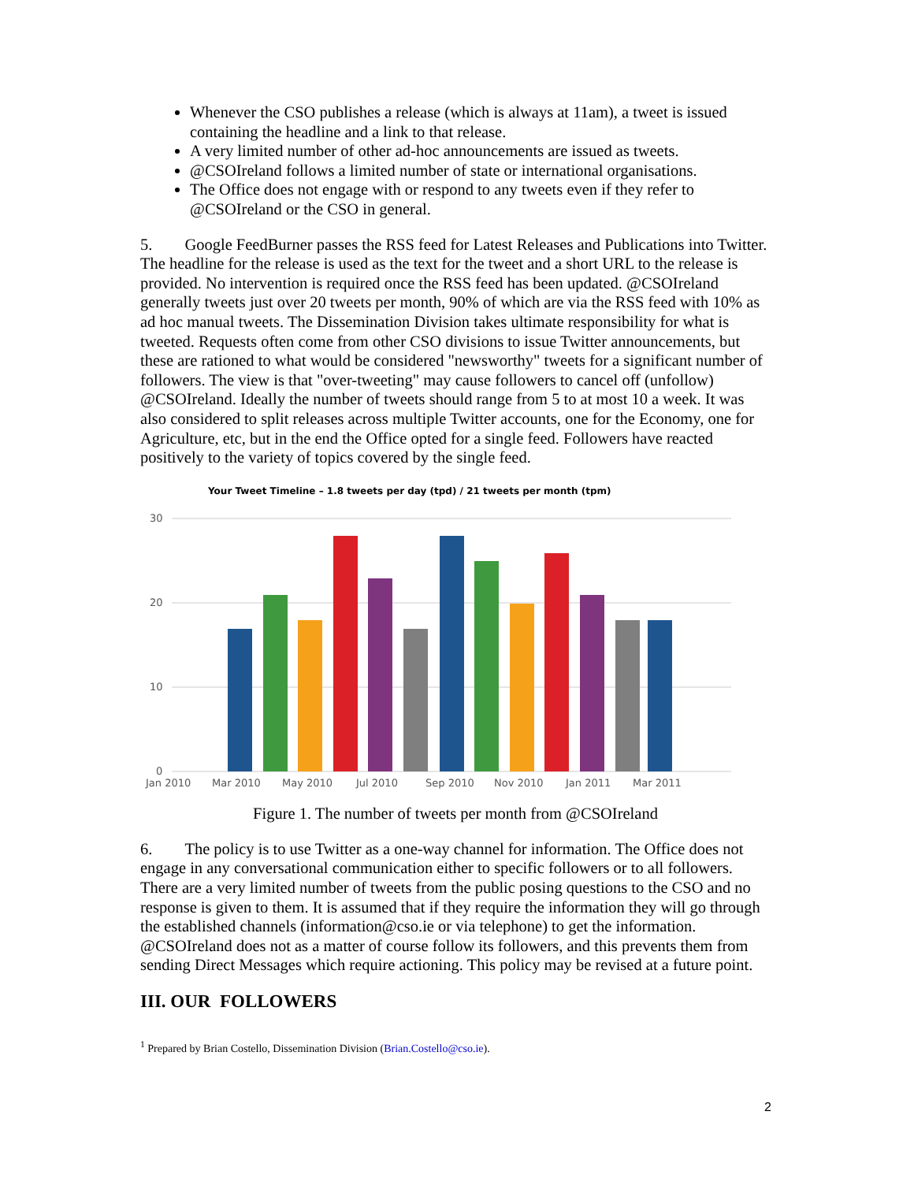Whenever the CSO publishes a release (which is always at 11am), a tweet is issued containing the headline and a link to that release.
A very limited number of other ad-hoc announcements are issued as tweets.
@CSOIreland follows a limited number of state or international organisations.
The Office does not engage with or respond to any tweets even if they refer to @CSOIreland or the CSO in general.
5. Google FeedBurner passes the RSS feed for Latest Releases and Publications into Twitter. The headline for the release is used as the text for the tweet and a short URL to the release is provided. No intervention is required once the RSS feed has been updated. @CSOIreland generally tweets just over 20 tweets per month, 90% of which are via the RSS feed with 10% as ad hoc manual tweets. The Dissemination Division takes ultimate responsibility for what is tweeted. Requests often come from other CSO divisions to issue Twitter announcements, but these are rationed to what would be considered "newsworthy" tweets for a significant number of followers. The view is that "over-tweeting" may cause followers to cancel off (unfollow) @CSOIreland. Ideally the number of tweets should range from 5 to at most 10 a week. It was also considered to split releases across multiple Twitter accounts, one for the Economy, one for Agriculture, etc, but in the end the Office opted for a single feed. Followers have reacted positively to the variety of topics covered by the single feed.
Your Tweet Timeline – 1.8 tweets per day (tpd) / 21 tweets per month (tpm)
30
20
10
0
Jan 2010
Mar 2010
May 2010
Jul 2010
Sep 2010
Nov 2010
Jan 2011
Mar 2011
Figure 1. The number of tweets per month from @CSOIreland
6. The policy is to use Twitter as a one-way channel for information. The Office does not engage in any conversational communication either to specific followers or to all followers. There are a very limited number of tweets from the public posing questions to the CSO and no response is given to them. It is assumed that if they require the information they will go through the established channels (information@cso.ie or via telephone) to get the information. @CSOIreland does not as a matter of course follow its followers, and this prevents them from sending Direct Messages which require actioning. This policy may be revised at a future point.
III. OUR FOLLOWERS
<sup>1</sup> Prepared by Brian Costello, Dissemination Division (Brian.Costello@cso.ie).
2